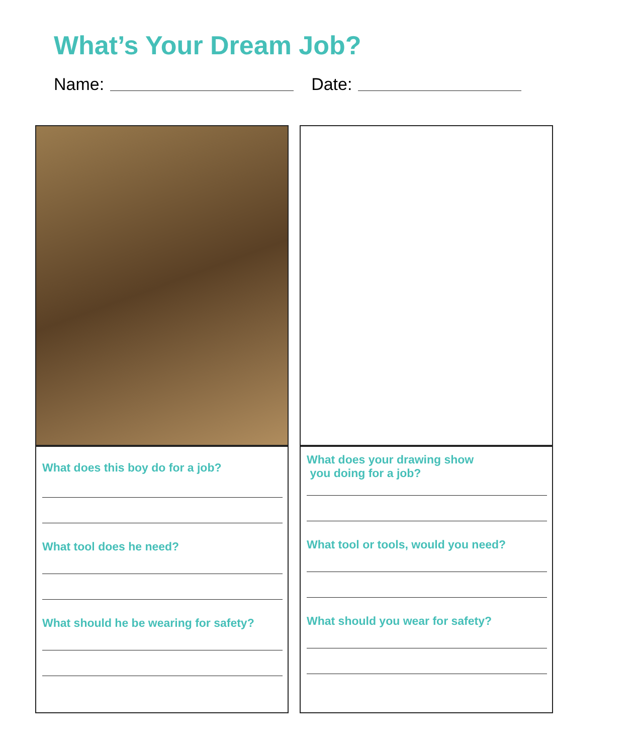What’s Your Dream Job?
Name: Date:
What does this boy do for a job?
What tool does he need?
What should he be wearing for safety?
What does your drawing show
you doing for a job?
What tool or tools, would you need?
What should you wear for safety?